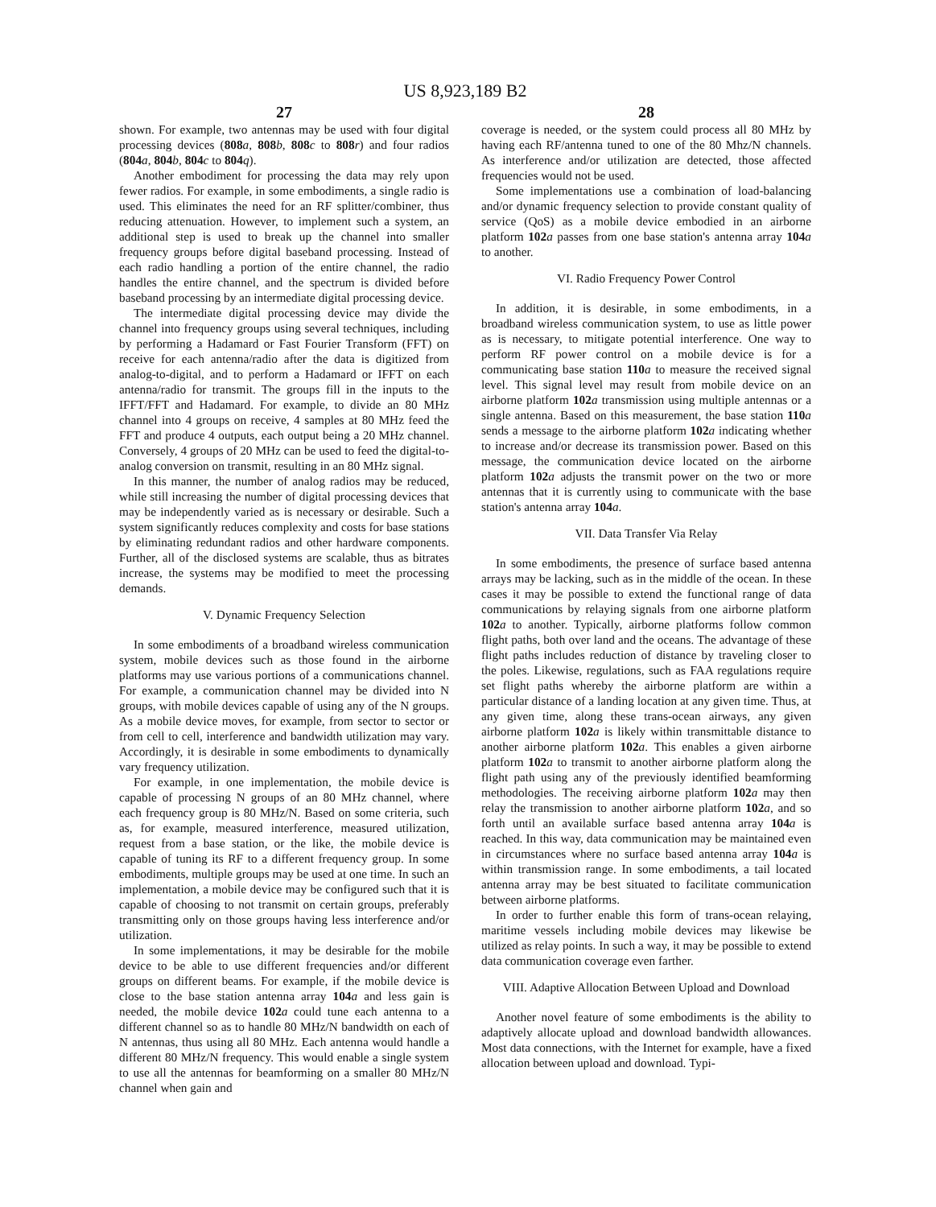US 8,923,189 B2
27
shown. For example, two antennas may be used with four digital processing devices (808 a, 808 b, 808 c to 808 r) and four radios (804 a, 804 b, 804 c to 804 q).
Another embodiment for processing the data may rely upon fewer radios. For example, in some embodiments, a single radio is used. This eliminates the need for an RF splitter/combiner, thus reducing attenuation. However, to implement such a system, an additional step is used to break up the channel into smaller frequency groups before digital baseband processing. Instead of each radio handling a portion of the entire channel, the radio handles the entire channel, and the spectrum is divided before baseband processing by an intermediate digital processing device.
The intermediate digital processing device may divide the channel into frequency groups using several techniques, including by performing a Hadamard or Fast Fourier Transform (FFT) on receive for each antenna/radio after the data is digitized from analog-to-digital, and to perform a Hadamard or IFFT on each antenna/radio for transmit. The groups fill in the inputs to the IFFT/FFT and Hadamard. For example, to divide an 80 MHz channel into 4 groups on receive, 4 samples at 80 MHz feed the FFT and produce 4 outputs, each output being a 20 MHz channel. Conversely, 4 groups of 20 MHz can be used to feed the digital-to-analog conversion on transmit, resulting in an 80 MHz signal.
In this manner, the number of analog radios may be reduced, while still increasing the number of digital processing devices that may be independently varied as is necessary or desirable. Such a system significantly reduces complexity and costs for base stations by eliminating redundant radios and other hardware components. Further, all of the disclosed systems are scalable, thus as bitrates increase, the systems may be modified to meet the processing demands.
V. Dynamic Frequency Selection
In some embodiments of a broadband wireless communication system, mobile devices such as those found in the airborne platforms may use various portions of a communications channel. For example, a communication channel may be divided into N groups, with mobile devices capable of using any of the N groups. As a mobile device moves, for example, from sector to sector or from cell to cell, interference and bandwidth utilization may vary. Accordingly, it is desirable in some embodiments to dynamically vary frequency utilization.
For example, in one implementation, the mobile device is capable of processing N groups of an 80 MHz channel, where each frequency group is 80 MHz/N. Based on some criteria, such as, for example, measured interference, measured utilization, request from a base station, or the like, the mobile device is capable of tuning its RF to a different frequency group. In some embodiments, multiple groups may be used at one time. In such an implementation, a mobile device may be configured such that it is capable of choosing to not transmit on certain groups, preferably transmitting only on those groups having less interference and/or utilization.
In some implementations, it may be desirable for the mobile device to be able to use different frequencies and/or different groups on different beams. For example, if the mobile device is close to the base station antenna array 104 a and less gain is needed, the mobile device 102 a could tune each antenna to a different channel so as to handle 80 MHz/N bandwidth on each of N antennas, thus using all 80 MHz. Each antenna would handle a different 80 MHz/N frequency. This would enable a single system to use all the antennas for beamforming on a smaller 80 MHz/N channel when gain and
28
coverage is needed, or the system could process all 80 MHz by having each RF/antenna tuned to one of the 80 Mhz/N channels. As interference and/or utilization are detected, those affected frequencies would not be used.
Some implementations use a combination of load-balancing and/or dynamic frequency selection to provide constant quality of service (QoS) as a mobile device embodied in an airborne platform 102 a passes from one base station's antenna array 104 a to another.
VI. Radio Frequency Power Control
In addition, it is desirable, in some embodiments, in a broadband wireless communication system, to use as little power as is necessary, to mitigate potential interference. One way to perform RF power control on a mobile device is for a communicating base station 110 a to measure the received signal level. This signal level may result from mobile device on an airborne platform 102 a transmission using multiple antennas or a single antenna. Based on this measurement, the base station 110 a sends a message to the airborne platform 102 a indicating whether to increase and/or decrease its transmission power. Based on this message, the communication device located on the airborne platform 102 a adjusts the transmit power on the two or more antennas that it is currently using to communicate with the base station's antenna array 104 a.
VII. Data Transfer Via Relay
In some embodiments, the presence of surface based antenna arrays may be lacking, such as in the middle of the ocean. In these cases it may be possible to extend the functional range of data communications by relaying signals from one airborne platform 102 a to another. Typically, airborne platforms follow common flight paths, both over land and the oceans. The advantage of these flight paths includes reduction of distance by traveling closer to the poles. Likewise, regulations, such as FAA regulations require set flight paths whereby the airborne platform are within a particular distance of a landing location at any given time. Thus, at any given time, along these trans-ocean airways, any given airborne platform 102 a is likely within transmittable distance to another airborne platform 102 a. This enables a given airborne platform 102 a to transmit to another airborne platform along the flight path using any of the previously identified beamforming methodologies. The receiving airborne platform 102 a may then relay the transmission to another airborne platform 102 a, and so forth until an available surface based antenna array 104 a is reached. In this way, data communication may be maintained even in circumstances where no surface based antenna array 104 a is within transmission range. In some embodiments, a tail located antenna array may be best situated to facilitate communication between airborne platforms.
In order to further enable this form of trans-ocean relaying, maritime vessels including mobile devices may likewise be utilized as relay points. In such a way, it may be possible to extend data communication coverage even farther.
VIII. Adaptive Allocation Between Upload and Download
Another novel feature of some embodiments is the ability to adaptively allocate upload and download bandwidth allowances. Most data connections, with the Internet for example, have a fixed allocation between upload and download. Typi-